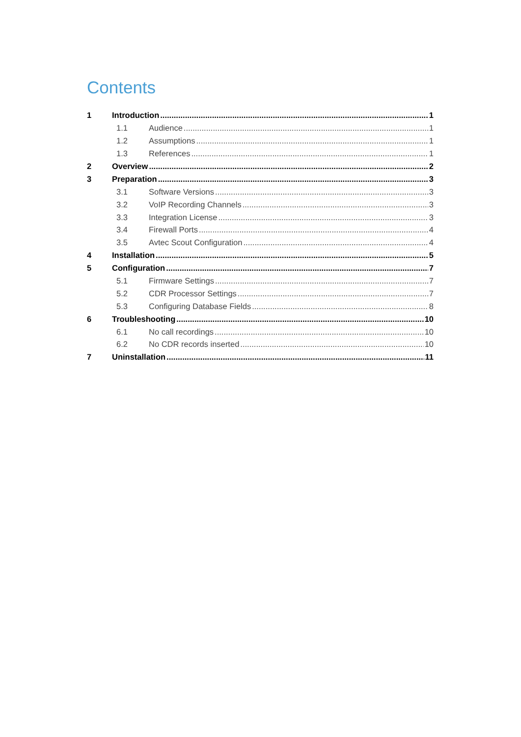Contents
1 Introduction 1
1.1 Audience 1
1.2 Assumptions 1
1.3 References 1
2 Overview 2
3 Preparation 3
3.1 Software Versions 3
3.2 VoIP Recording Channels 3
3.3 Integration License 3
3.4 Firewall Ports 4
3.5 Avtec Scout Configuration 4
4 Installation 5
5 Configuration 7
5.1 Firmware Settings 7
5.2 CDR Processor Settings 7
5.3 Configuring Database Fields 8
6 Troubleshooting 10
6.1 No call recordings 10
6.2 No CDR records inserted 10
7 Uninstallation 11